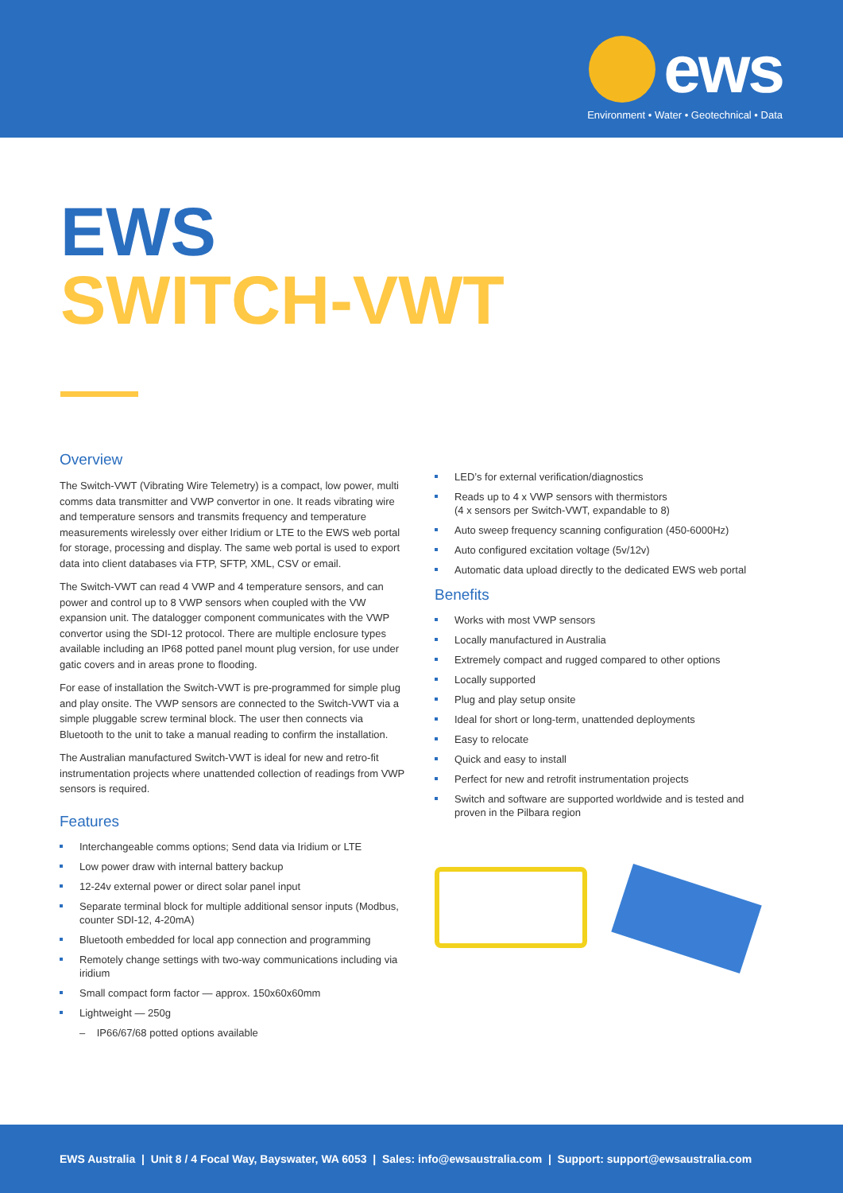ews
Environment • Water • Geotechnical • Data
EWS
SWITCH-VWT
Overview
The Switch-VWT (Vibrating Wire Telemetry) is a compact, low power, multi comms data transmitter and VWP convertor in one. It reads vibrating wire and temperature sensors and transmits frequency and temperature measurements wirelessly over either Iridium or LTE to the EWS web portal for storage, processing and display. The same web portal is used to export data into client databases via FTP, SFTP, XML, CSV or email.
The Switch-VWT can read 4 VWP and 4 temperature sensors, and can power and control up to 8 VWP sensors when coupled with the VW expansion unit. The datalogger component communicates with the VWP convertor using the SDI-12 protocol. There are multiple enclosure types available including an IP68 potted panel mount plug version, for use under gatic covers and in areas prone to flooding.
For ease of installation the Switch-VWT is pre-programmed for simple plug and play onsite. The VWP sensors are connected to the Switch-VWT via a simple pluggable screw terminal block. The user then connects via Bluetooth to the unit to take a manual reading to confirm the installation.
The Australian manufactured Switch-VWT is ideal for new and retro-fit instrumentation projects where unattended collection of readings from VWP sensors is required.
Features
Interchangeable comms options; Send data via Iridium or LTE
Low power draw with internal battery backup
12-24v external power or direct solar panel input
Separate terminal block for multiple additional sensor inputs (Modbus, counter SDI-12, 4-20mA)
Bluetooth embedded for local app connection and programming
Remotely change settings with two-way communications including via iridium
Small compact form factor — approx. 150x60x60mm
Lightweight — 250g
– IP66/67/68 potted options available
LED’s for external verification/diagnostics
Reads up to 4 x VWP sensors with thermistors
(4 x sensors per Switch-VWT, expandable to 8)
Auto sweep frequency scanning configuration (450-6000Hz)
Auto configured excitation voltage (5v/12v)
Automatic data upload directly to the dedicated EWS web portal
Benefits
Works with most VWP sensors
Locally manufactured in Australia
Extremely compact and rugged compared to other options
Locally supported
Plug and play setup onsite
Ideal for short or long-term, unattended deployments
Easy to relocate
Quick and easy to install
Perfect for new and retrofit instrumentation projects
Switch and software are supported worldwide and is tested and proven in the Pilbara region
EWS Australia | Unit 8 / 4 Focal Way, Bayswater, WA 6053 | Sales: info@ewsaustralia.com | Support: support@ewsaustralia.com